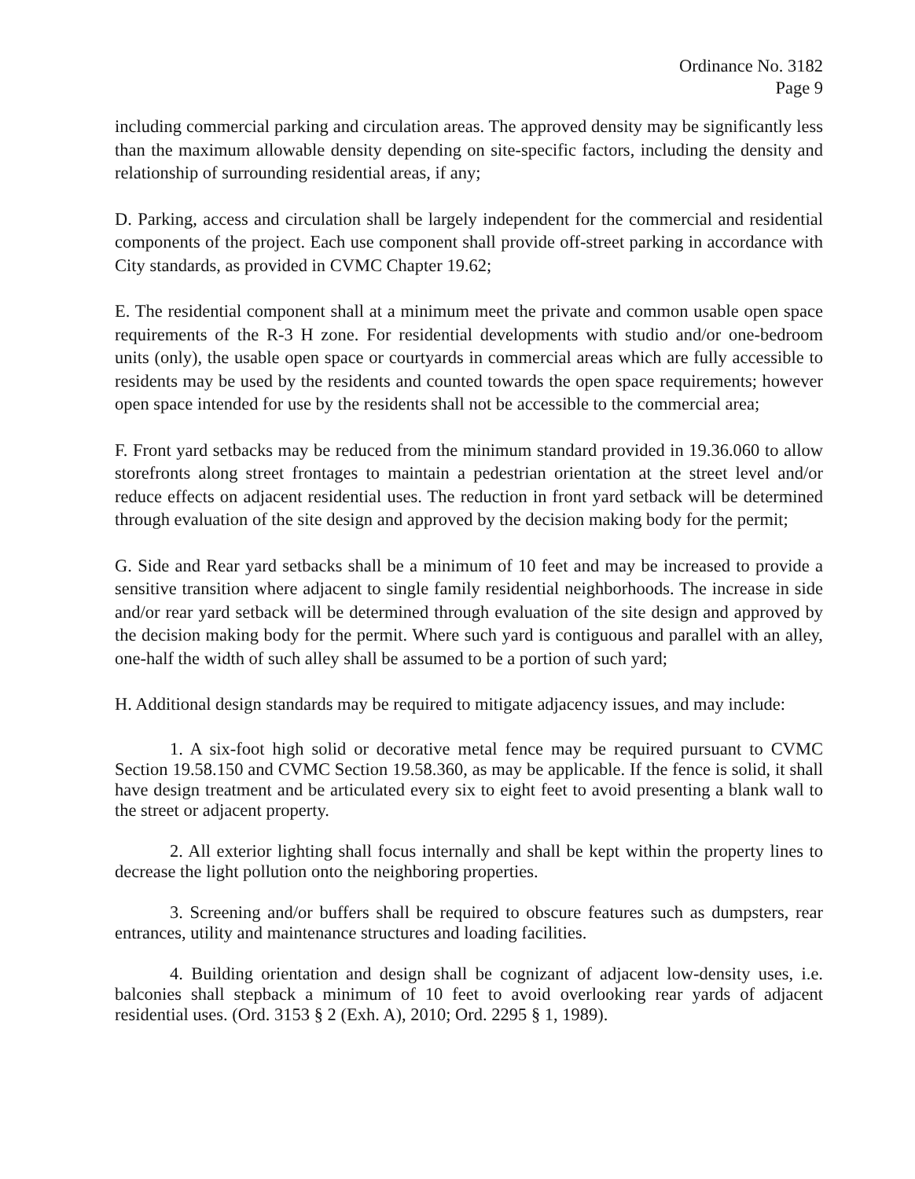Ordinance No. 3182
Page 9
including commercial parking and circulation areas. The approved density may be significantly less than the maximum allowable density depending on site-specific factors, including the density and relationship of surrounding residential areas, if any;
D. Parking, access and circulation shall be largely independent for the commercial and residential components of the project. Each use component shall provide off-street parking in accordance with City standards, as provided in CVMC Chapter 19.62;
E. The residential component shall at a minimum meet the private and common usable open space requirements of the R-3 H zone. For residential developments with studio and/or one-bedroom units (only), the usable open space or courtyards in commercial areas which are fully accessible to residents may be used by the residents and counted towards the open space requirements; however open space intended for use by the residents shall not be accessible to the commercial area;
F. Front yard setbacks may be reduced from the minimum standard provided in 19.36.060 to allow storefronts along street frontages to maintain a pedestrian orientation at the street level and/or reduce effects on adjacent residential uses. The reduction in front yard setback will be determined through evaluation of the site design and approved by the decision making body for the permit;
G. Side and Rear yard setbacks shall be a minimum of 10 feet and may be increased to provide a sensitive transition where adjacent to single family residential neighborhoods. The increase in side and/or rear yard setback will be determined through evaluation of the site design and approved by the decision making body for the permit. Where such yard is contiguous and parallel with an alley, one-half the width of such alley shall be assumed to be a portion of such yard;
H. Additional design standards may be required to mitigate adjacency issues, and may include:
1. A six-foot high solid or decorative metal fence may be required pursuant to CVMC Section 19.58.150 and CVMC Section 19.58.360, as may be applicable. If the fence is solid, it shall have design treatment and be articulated every six to eight feet to avoid presenting a blank wall to the street or adjacent property.
2. All exterior lighting shall focus internally and shall be kept within the property lines to decrease the light pollution onto the neighboring properties.
3. Screening and/or buffers shall be required to obscure features such as dumpsters, rear entrances, utility and maintenance structures and loading facilities.
4. Building orientation and design shall be cognizant of adjacent low-density uses, i.e. balconies shall stepback a minimum of 10 feet to avoid overlooking rear yards of adjacent residential uses. (Ord. 3153 § 2 (Exh. A), 2010; Ord. 2295 § 1, 1989).